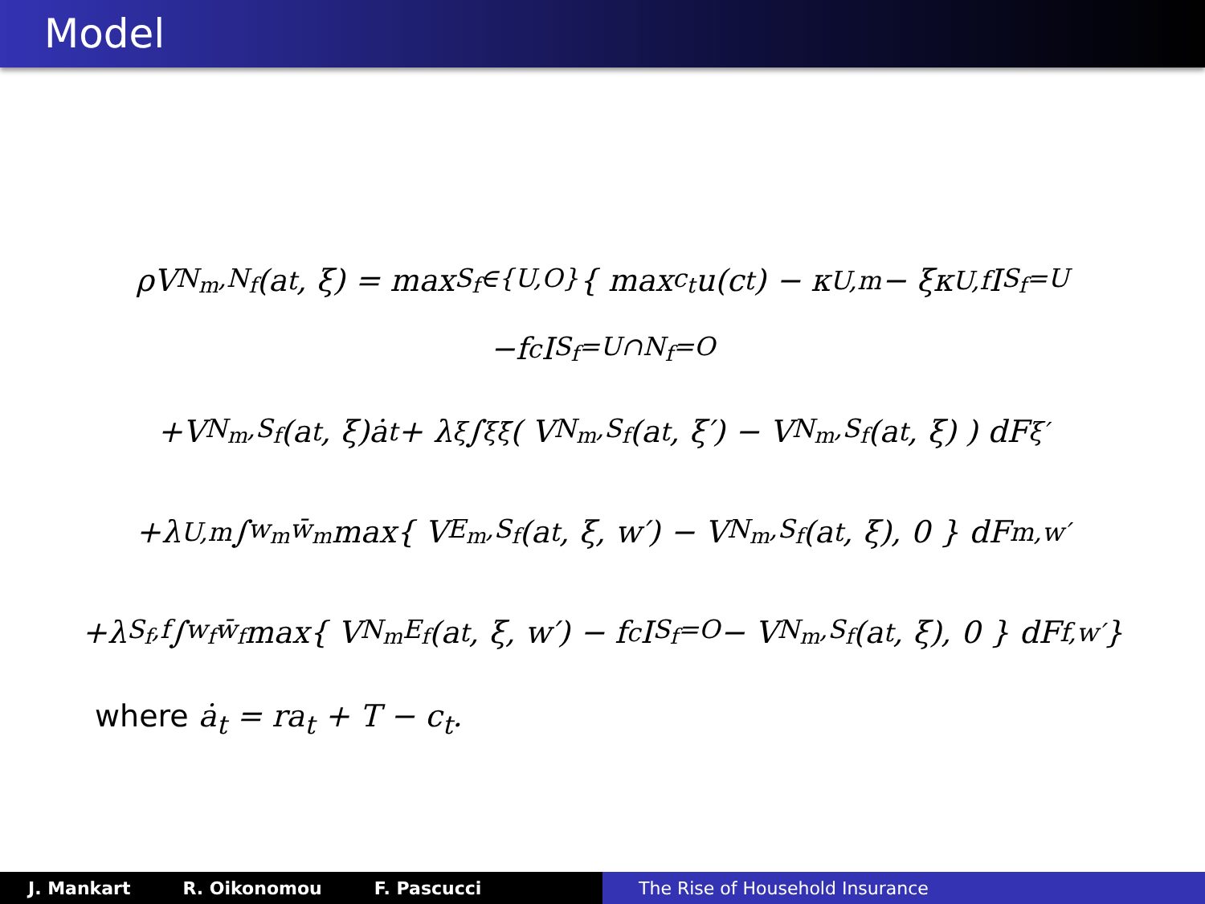Model
ρV<sub>N<sub>m</sub>,N<sub>f</sub></sub>(a<sub>t</sub>, ξ) = max<sub>S<sub>f</sub>∈{U,O}</sub> { max<sub>c<sub>t</sub></sub> u(c<sub>t</sub>) − κ<sub>U,m</sub> − ξκ<sub>U,f</sub> I<sub>S<sub>f</sub>=U</sub>
−f<sub>c</sub>I<sub>S<sub>f</sub>=U∩N<sub>f</sub>=O</sub>
+V<sub>N<sub>m</sub>,S<sub>f</sub></sub>(a<sub>t</sub>, ξ)ȧ<sub>t</sub> + λ<sub>ξ</sub> ∫<sub>ξ</sub><sup>ξ̄</sup> ( V<sub>N<sub>m</sub>,S<sub>f</sub></sub>(a<sub>t</sub>, ξ′) − V<sub>N<sub>m</sub>,S<sub>f</sub></sub>(a<sub>t</sub>, ξ) ) dF<sub>ξ′</sub>
+λ<sub>U,m</sub> ∫<sub>w<sub>m</sub></sub><sup>w̄<sub>m</sub></sup> max{ V<sub>E<sub>m</sub>,S<sub>f</sub></sub>(a<sub>t</sub>, ξ, w′) − V<sub>N<sub>m</sub>,S<sub>f</sub></sub>(a<sub>t</sub>, ξ), 0 } dF<sub>m,w′</sub>
+λ<sub>S<sub>f</sub>,f</sub> ∫<sub>w<sub>f</sub></sub><sup>w̄<sub>f</sub></sup> max{ V<sub>N<sub>m</sub>E<sub>f</sub></sub>(a<sub>t</sub>, ξ, w′) − f<sub>c</sub>I<sub>S<sub>f</sub>=O</sub> − V<sub>N<sub>m</sub>,S<sub>f</sub></sub>(a<sub>t</sub>, ξ), 0 } dF<sub>f,w′</sub> }
where ȧ<sub>t</sub> = ra<sub>t</sub> + T − c<sub>t</sub>.
J. Mankart R. Oikonomou F. Pascucci The Rise of Household Insurance